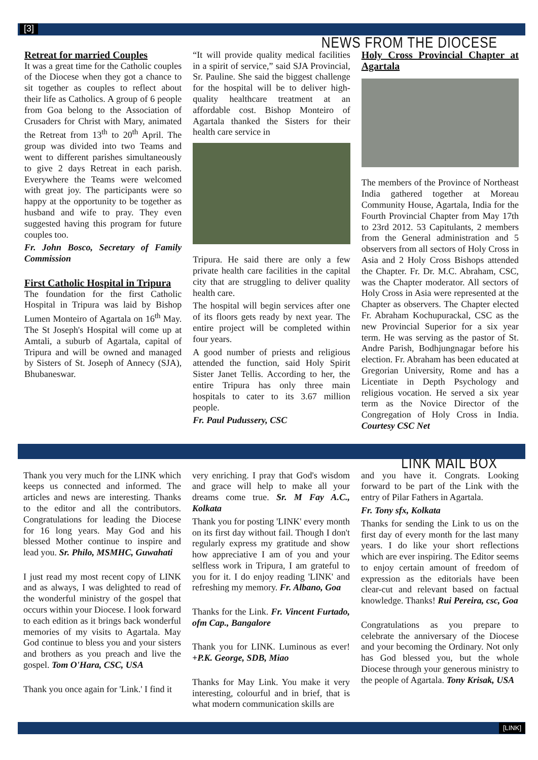[3]
NEWS FROM THE DIOCESE
Retreat for married Couples
It was a great time for the Catholic couples of the Diocese when they got a chance to sit together as couples to reflect about their life as Catholics. A group of 6 people from Goa belong to the Association of Crusaders for Christ with Mary, animated the Retreat from 13<sup>th</sup> to 20<sup>th</sup> April. The group was divided into two Teams and went to different parishes simultaneously to give 2 days Retreat in each parish. Everywhere the Teams were welcomed with great joy. The participants were so happy at the opportunity to be together as husband and wife to pray. They even suggested having this program for future couples too.
Fr. John Bosco, Secretary of Family Commission
First Catholic Hospital in Tripura
The foundation for the first Catholic Hospital in Tripura was laid by Bishop Lumen Monteiro of Agartala on 16<sup>th</sup> May. The St Joseph's Hospital will come up at Amtali, a suburb of Agartala, capital of Tripura and will be owned and managed by Sisters of St. Joseph of Annecy (SJA), Bhubaneswar.
“It will provide quality medical facilities in a spirit of service,” said SJA Provincial, Sr. Pauline. She said the biggest challenge for the hospital will be to deliver high-quality healthcare treatment at an affordable cost. Bishop Monteiro of Agartala thanked the Sisters for their health care service in
Tripura. He said there are only a few private health care facilities in the capital city that are struggling to deliver quality health care.
The hospital will begin services after one of its floors gets ready by next year. The entire project will be completed within four years.
A good number of priests and religious attended the function, said Holy Spirit Sister Janet Tellis. According to her, the entire Tripura has only three main hospitals to cater to its 3.67 million people.
Fr. Paul Pudussery, CSC
Holy Cross Provincial Chapter at Agartala
The members of the Province of Northeast India gathered together at Moreau Community House, Agartala, India for the Fourth Provincial Chapter from May 17th to 23rd 2012. 53 Capitulants, 2 members from the General administration and 5 observers from all sectors of Holy Cross in Asia and 2 Holy Cross Bishops attended the Chapter. Fr. Dr. M.C. Abraham, CSC, was the Chapter moderator. All sectors of Holy Cross in Asia were represented at the Chapter as observers. The Chapter elected Fr. Abraham Kochupurackal, CSC as the new Provincial Superior for a six year term. He was serving as the pastor of St. Andre Parish, Bodhjungnagar before his election. Fr. Abraham has been educated at Gregorian University, Rome and has a Licentiate in Depth Psychology and religious vocation. He served a six year term as the Novice Director of the Congregation of Holy Cross in India. Courtesy CSC Net
LINK MAIL BOX
Thank you very much for the LINK which keeps us connected and informed. The articles and news are interesting. Thanks to the editor and all the contributors. Congratulations for leading the Diocese for 16 long years. May God and his blessed Mother continue to inspire and lead you. Sr. Philo, MSMHC, Guwahati
I just read my most recent copy of LINK and as always, I was delighted to read of the wonderful ministry of the gospel that occurs within your Diocese. I look forward to each edition as it brings back wonderful memories of my visits to Agartala. May God continue to bless you and your sisters and brothers as you preach and live the gospel. Tom O'Hara, CSC, USA
Thank you once again for 'Link.' I find it
very enriching. I pray that God's wisdom and grace will help to make all your dreams come true. Sr. M Fay A.C., Kolkata
Thank you for posting 'LINK' every month on its first day without fail. Though I don't regularly express my gratitude and show how appreciative I am of you and your selfless work in Tripura, I am grateful to you for it. I do enjoy reading 'LINK' and refreshing my memory. Fr. Albano, Goa
Thanks for the Link. Fr. Vincent Furtado, ofm Cap., Bangalore
Thank you for LINK. Luminous as ever! +P.K. George, SDB, Miao
Thanks for May Link. You make it very interesting, colourful and in brief, that is what modern communication skills are
and you have it. Congrats. Looking forward to be part of the Link with the entry of Pilar Fathers in Agartala.
Fr. Tony sfx, Kolkata
Thanks for sending the Link to us on the first day of every month for the last many years. I do like your short reflections which are ever inspiring. The Editor seems to enjoy certain amount of freedom of expression as the editorials have been clear-cut and relevant based on factual knowledge. Thanks! Rui Pereira, csc, Goa
Congratulations as you prepare to celebrate the anniversary of the Diocese and your becoming the Ordinary. Not only has God blessed you, but the whole Diocese through your generous ministry to the people of Agartala. Tony Krisak, USA
[LINK]